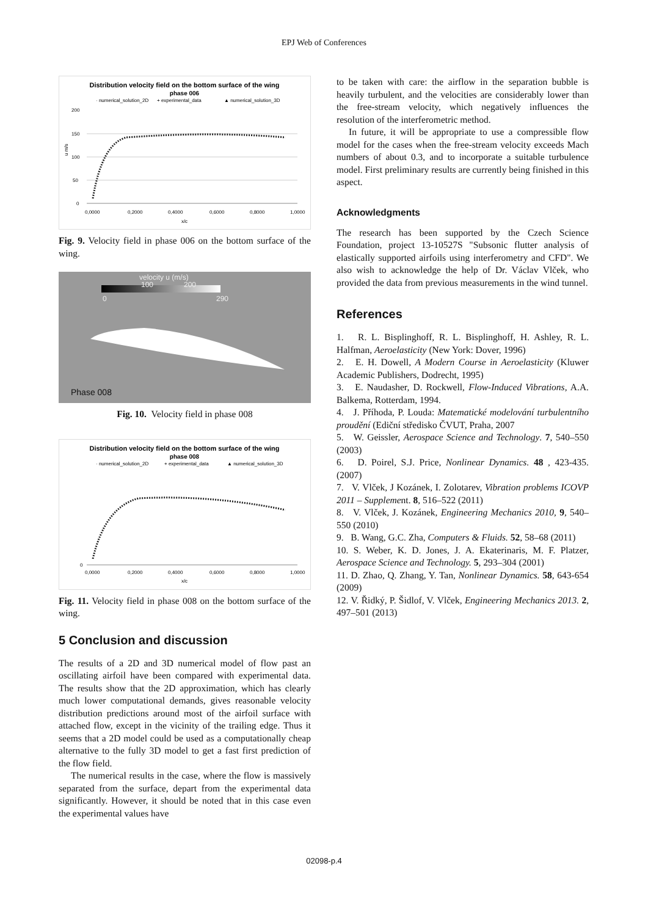EPJ Web of Conferences
Distribution velocity field on the bottom surface of the wing
phase 006
· numerical_solution_2D
+ experimental_data
▲ numerical_solution_3D
200
150
100
50
0
0,0000
0,2000
0,4000
0,6000
0,8000
1,0000
x/c
u m/s
Fig. 9. Velocity field in phase 006 on the bottom surface of the wing.
velocity u (m/s)
100
200
0
290
Phase 008
Fig. 10. Velocity field in phase 008
Distribution velocity field on the bottom surface of the wing
phase 008
· numerical_solution_2D
+ experimental_data
▲ numerical_solution_3D
0
0,0000
0,2000
0,4000
0,6000
0,8000
1,0000
x/c
Fig. 11. Velocity field in phase 008 on the bottom surface of the wing.
5 Conclusion and discussion
The results of a 2D and 3D numerical model of flow past an oscillating airfoil have been compared with experimental data. The results show that the 2D approximation, which has clearly much lower computational demands, gives reasonable velocity distribution predictions around most of the airfoil surface with attached flow, except in the vicinity of the trailing edge. Thus it seems that a 2D model could be used as a computationally cheap alternative to the fully 3D model to get a fast first prediction of the flow field.
The numerical results in the case, where the flow is massively separated from the surface, depart from the experimental data significantly. However, it should be noted that in this case even the experimental values have
to be taken with care: the airflow in the separation bubble is heavily turbulent, and the velocities are considerably lower than the free-stream velocity, which negatively influences the resolution of the interferometric method.
In future, it will be appropriate to use a compressible flow model for the cases when the free-stream velocity exceeds Mach numbers of about 0.3, and to incorporate a suitable turbulence model. First preliminary results are currently being finished in this aspect.
Acknowledgments
The research has been supported by the Czech Science Foundation, project 13-10527S "Subsonic flutter analysis of elastically supported airfoils using interferometry and CFD". We also wish to acknowledge the help of Dr. Václav Vlček, who provided the data from previous measurements in the wind tunnel.
References
1. R. L. Bisplinghoff, R. L. Bisplinghoff, H. Ashley, R. L. Halfman, Aeroelasticity (New York: Dover, 1996)
2. E. H. Dowell, A Modern Course in Aeroelasticity (Kluwer Academic Publishers, Dodrecht, 1995)
3. E. Naudasher, D. Rockwell, Flow-Induced Vibrations, A.A. Balkema, Rotterdam, 1994.
4. J. Příhoda, P. Louda: Matematické modelování turbulentního proudění (Ediční středisko ČVUT, Praha, 2007
5. W. Geissler, Aerospace Science and Technology. 7, 540–550 (2003)
6. D. Poirel, S.J. Price, Nonlinear Dynamics. 48 , 423-435.(2007)
7. V. Vlček, J Kozánek, I. Zolotarev, Vibration problems ICOVP 2011 – Supplement. 8, 516–522 (2011)
8. V. Vlček, J. Kozánek, Engineering Mechanics 2010, 9, 540–550 (2010)
9. B. Wang, G.C. Zha, Computers & Fluids. 52, 58–68 (2011)
10. S. Weber, K. D. Jones, J. A. Ekaterinaris, M. F. Platzer, Aerospace Science and Technology. 5, 293–304 (2001)
11. D. Zhao, Q. Zhang, Y. Tan, Nonlinear Dynamics. 58, 643-654 (2009)
12. V. Řidký, P. Šidlof, V. Vlček, Engineering Mechanics 2013. 2, 497–501 (2013)
02098-p.4